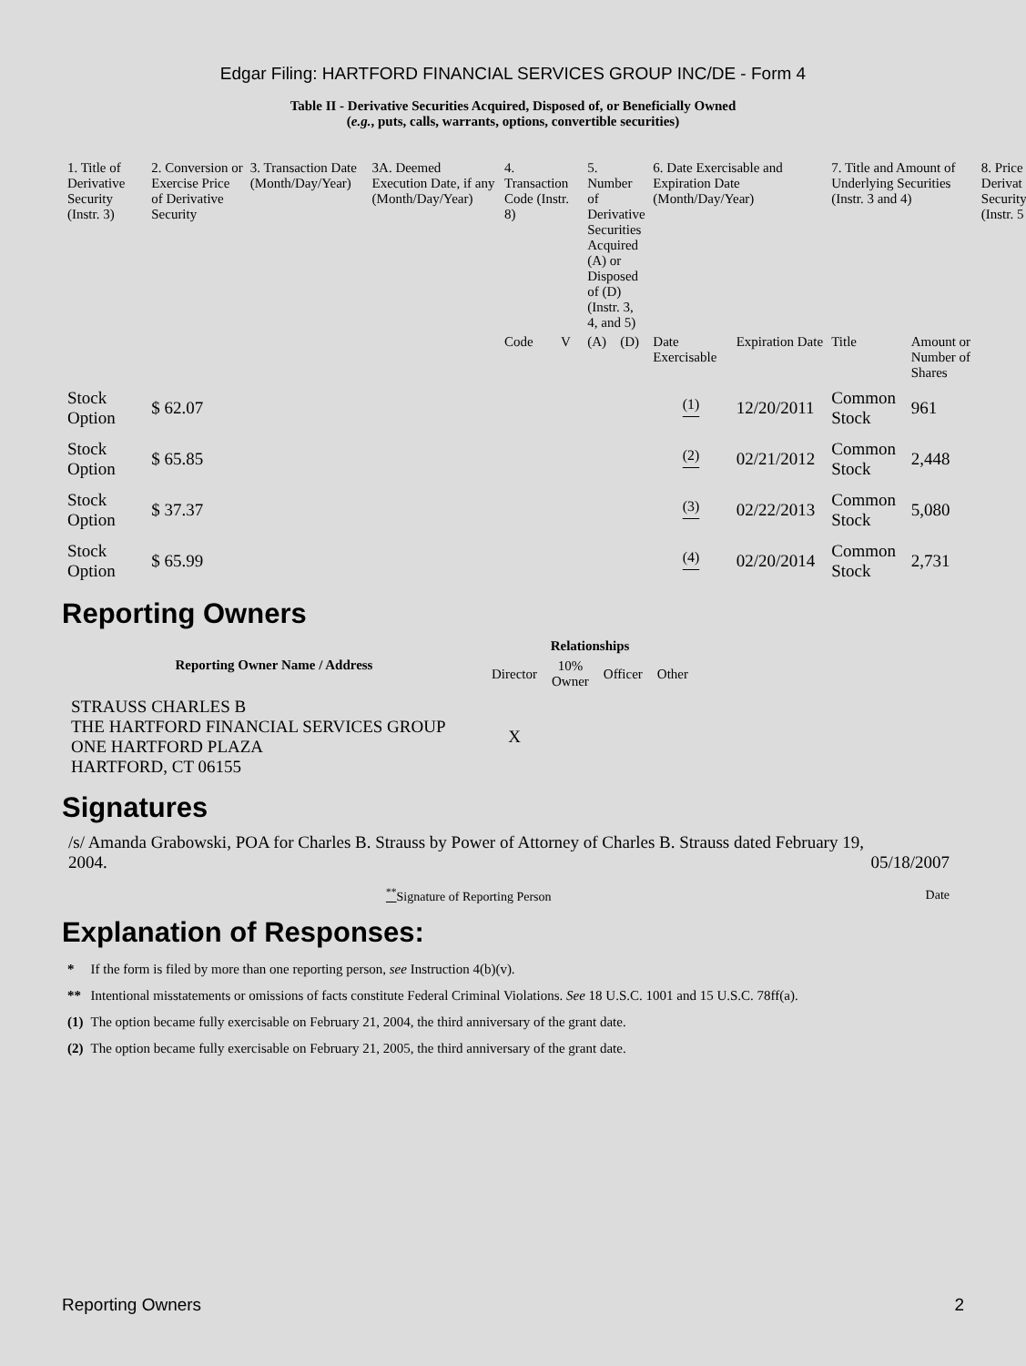Edgar Filing: HARTFORD FINANCIAL SERVICES GROUP INC/DE - Form 4
Table II - Derivative Securities Acquired, Disposed of, or Beneficially Owned
(e.g., puts, calls, warrants, options, convertible securities)
| 1. Title of Derivative Security (Instr. 3) | 2. Conversion or Exercise Price of Derivative Security | 3. Transaction Date (Month/Day/Year) | 3A. Deemed Execution Date, if any (Month/Day/Year) | 4. Transaction Code (Instr. 8) | | 5. Number of Derivative Securities Acquired (A) or Disposed of (D) (Instr. 3, 4, and 5) | | 6. Date Exercisable and Expiration Date (Month/Day/Year) | | 7. Title and Amount of Underlying Securities (Instr. 3 and 4) | | 8. Price Derivat Security (Instr. 5 |
| | | | | Code | V | (A) | (D) | Date Exercisable | Expiration Date | Title | Amount or Number of Shares | |
| Stock Option | $ 62.07 | | | | | | | <sup>(1)</sup> | 12/20/2011 | Common Stock | 961 | |
| Stock Option | $ 65.85 | | | | | | | <sup>(2)</sup> | 02/21/2012 | Common Stock | 2,448 | |
| Stock Option | $ 37.37 | | | | | | | <sup>(3)</sup> | 02/22/2013 | Common Stock | 5,080 | |
| Stock Option | $ 65.99 | | | | | | | <sup>(4)</sup> | 02/20/2014 | Common Stock | 2,731 | |
Reporting Owners
| Reporting Owner Name / Address | Relationships | | | |
| --- | --- | --- | --- | --- |
| | Director | 10% Owner | Officer | Other |
| STRAUSS CHARLES B THE HARTFORD FINANCIAL SERVICES GROUP ONE HARTFORD PLAZA HARTFORD, CT 06155 | X | | | |
Signatures
| /s/ Amanda Grabowski, POA for Charles B. Strauss by Power of Attorney of Charles B. Strauss dated February 19, 2004. | 05/18/2007 |
| <sup>**</sup> Signature of Reporting Person | Date |
Explanation of Responses:
| * | If the form is filed by more than one reporting person, see Instruction 4(b)(v). |
| ** | Intentional misstatements or omissions of facts constitute Federal Criminal Violations. See 18 U.S.C. 1001 and 15 U.S.C. 78ff(a). |
| (1) | The option became fully exercisable on February 21, 2004, the third anniversary of the grant date. |
| (2) | The option became fully exercisable on February 21, 2005, the third anniversary of the grant date. |
Reporting Owners 2